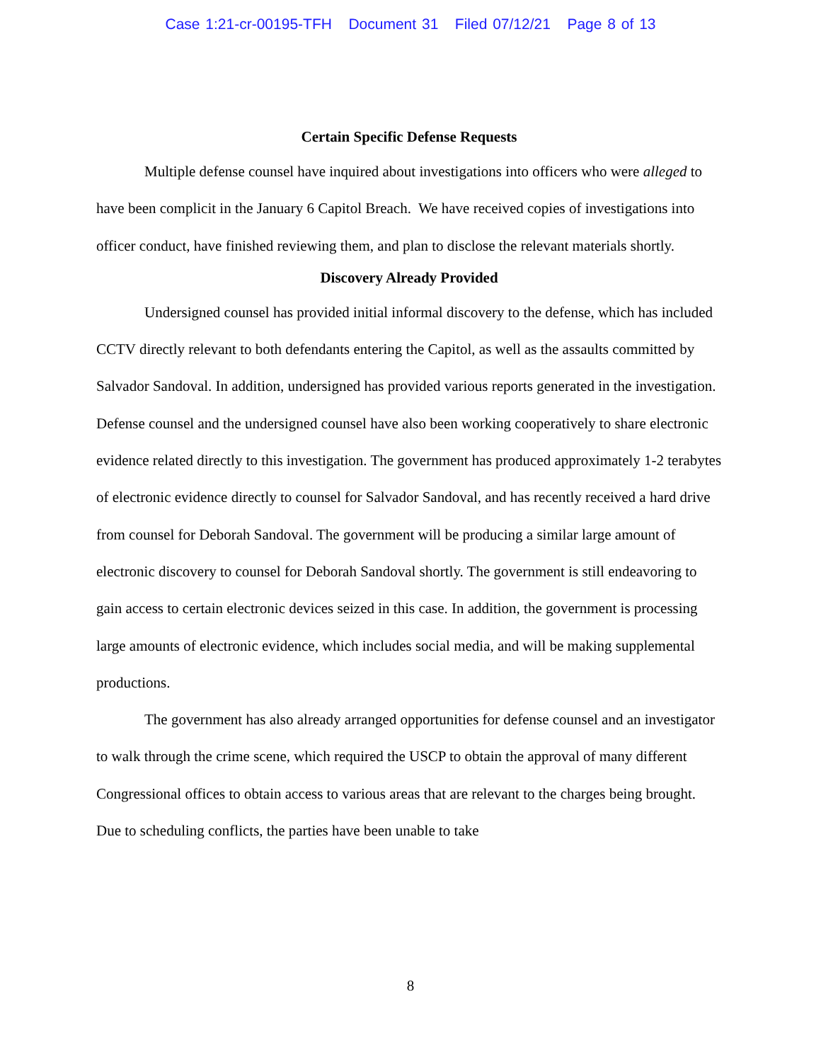Case 1:21-cr-00195-TFH Document 31 Filed 07/12/21 Page 8 of 13
Certain Specific Defense Requests
Multiple defense counsel have inquired about investigations into officers who were alleged to have been complicit in the January 6 Capitol Breach. We have received copies of investigations into officer conduct, have finished reviewing them, and plan to disclose the relevant materials shortly.
Discovery Already Provided
Undersigned counsel has provided initial informal discovery to the defense, which has included CCTV directly relevant to both defendants entering the Capitol, as well as the assaults committed by Salvador Sandoval. In addition, undersigned has provided various reports generated in the investigation. Defense counsel and the undersigned counsel have also been working cooperatively to share electronic evidence related directly to this investigation. The government has produced approximately 1-2 terabytes of electronic evidence directly to counsel for Salvador Sandoval, and has recently received a hard drive from counsel for Deborah Sandoval. The government will be producing a similar large amount of electronic discovery to counsel for Deborah Sandoval shortly. The government is still endeavoring to gain access to certain electronic devices seized in this case. In addition, the government is processing large amounts of electronic evidence, which includes social media, and will be making supplemental productions.
The government has also already arranged opportunities for defense counsel and an investigator to walk through the crime scene, which required the USCP to obtain the approval of many different Congressional offices to obtain access to various areas that are relevant to the charges being brought. Due to scheduling conflicts, the parties have been unable to take
8